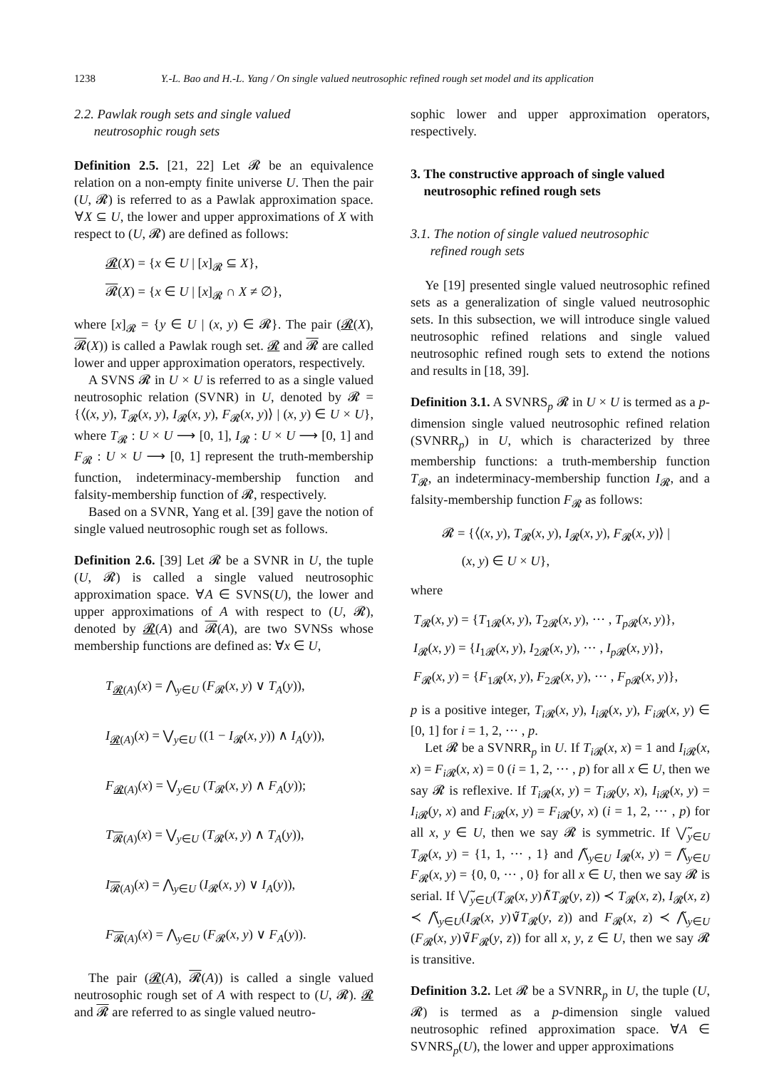1238 Y.-L. Bao and H.-L. Yang / On single valued neutrosophic refined rough set model and its application
2.2. Pawlak rough sets and single valued
neutrosophic rough sets
Definition 2.5. [21, 22] Let 𝓡 be an equivalence relation on a non-empty finite universe U. Then the pair (U, 𝓡) is referred to as a Pawlak approximation space. ∀X ⊆ U, the lower and upper approximations of X with respect to (U, 𝓡) are defined as follows:
𝓡(X) = {x ∈ U | [x]<sub>𝓡</sub> ⊆ X},
𝓡(X) = {x ∈ U | [x]<sub>𝓡</sub> ∩ X ≠ ∅},
where [x]<sub>𝓡</sub> = {y ∈ U | (x, y) ∈ 𝓡}. The pair (𝓡(X), 𝓡(X)) is called a Pawlak rough set. 𝓡 and 𝓡 are called lower and upper approximation operators, respectively.
A SVNS 𝓡 in U × U is referred to as a single valued neutrosophic relation (SVNR) in U, denoted by 𝓡 = {⟨(x, y), T<sub>𝓡</sub>(x, y), I<sub>𝓡</sub>(x, y), F<sub>𝓡</sub>(x, y)⟩ | (x, y) ∈ U × U}, where T<sub>𝓡</sub> : U × U ⟶ [0, 1], I<sub>𝓡</sub> : U × U ⟶ [0, 1] and F<sub>𝓡</sub> : U × U ⟶ [0, 1] represent the truth-membership function, indeterminacy-membership function and falsity-membership function of 𝓡, respectively.
Based on a SVNR, Yang et al. [39] gave the notion of single valued neutrosophic rough set as follows.
Definition 2.6. [39] Let 𝓡 be a SVNR in U, the tuple (U, 𝓡) is called a single valued neutrosophic approximation space. ∀A ∈ SVNS(U), the lower and upper approximations of A with respect to (U, 𝓡), denoted by 𝓡(A) and 𝓡(A), are two SVNSs whose membership functions are defined as: ∀x ∈ U,
T<sub>𝓡(A)</sub>(x) = ⋀<sub>y∈U</sub> (F<sub>𝓡</sub>(x, y) ∨ T<sub>A</sub>(y)),
I<sub>𝓡(A)</sub>(x) = ⋁<sub>y∈U</sub> ((1 − I<sub>𝓡</sub>(x, y)) ∧ I<sub>A</sub>(y)),
F<sub>𝓡(A)</sub>(x) = ⋁<sub>y∈U</sub> (T<sub>𝓡</sub>(x, y) ∧ F<sub>A</sub>(y));
T<sub>𝓡(A)</sub>(x) = ⋁<sub>y∈U</sub> (T<sub>𝓡</sub>(x, y) ∧ T<sub>A</sub>(y)),
I<sub>𝓡(A)</sub>(x) = ⋀<sub>y∈U</sub> (I<sub>𝓡</sub>(x, y) ∨ I<sub>A</sub>(y)),
F<sub>𝓡(A)</sub>(x) = ⋀<sub>y∈U</sub> (F<sub>𝓡</sub>(x, y) ∨ F<sub>A</sub>(y)).
The pair (𝓡(A), 𝓡(A)) is called a single valued neutrosophic rough set of A with respect to (U, 𝓡). 𝓡 and 𝓡 are referred to as single valued neutro-
sophic lower and upper approximation operators, respectively.
3. The constructive approach of single valued
neutrosophic refined rough sets
3.1. The notion of single valued neutrosophic
refined rough sets
Ye [19] presented single valued neutrosophic refined sets as a generalization of single valued neutrosophic sets. In this subsection, we will introduce single valued neutrosophic refined relations and single valued neutrosophic refined rough sets to extend the notions and results in [18, 39].
Definition 3.1. A SVNRS<sub>p</sub> 𝓡 in U × U is termed as a p-dimension single valued neutrosophic refined relation (SVNRR<sub>p</sub>) in U, which is characterized by three membership functions: a truth-membership function T<sub>𝓡</sub>, an indeterminacy-membership function I<sub>𝓡</sub>, and a falsity-membership function F<sub>𝓡</sub> as follows:
𝓡 = {⟨(x, y), T<sub>𝓡</sub>(x, y), I<sub>𝓡</sub>(x, y), F<sub>𝓡</sub>(x, y)⟩ |
(x, y) ∈ U × U},
where
T<sub>𝓡</sub>(x, y) = {T<sub>1𝓡</sub>(x, y), T<sub>2𝓡</sub>(x, y), ··· , T<sub>p 𝓡</sub>(x, y)},
I<sub>𝓡</sub>(x, y) = {I<sub>1𝓡</sub>(x, y), I<sub>2𝓡</sub>(x, y), ··· , I<sub>p 𝓡</sub>(x, y)},
F<sub>𝓡</sub>(x, y) = {F<sub>1𝓡</sub>(x, y), F<sub>2𝓡</sub>(x, y), ··· , F<sub>p 𝓡</sub>(x, y)},
p is a positive integer, T<sub>i 𝓡</sub>(x, y), I<sub>i 𝓡</sub>(x, y), F<sub>i 𝓡</sub>(x, y) ∈ [0, 1] for i = 1, 2, ··· , p.
Let 𝓡 be a SVNRR<sub>p</sub> in U. If T<sub>i 𝓡</sub>(x, x) = 1 and I<sub>i 𝓡</sub>(x, x) = F<sub>i 𝓡</sub>(x, x) = 0 (i = 1, 2, ··· , p) for all x ∈ U, then we say 𝓡 is reflexive. If T<sub>i 𝓡</sub>(x, y) = T<sub>i 𝓡</sub>(y, x), I<sub>i 𝓡</sub>(x, y) = I<sub>i 𝓡</sub>(y, x) and F<sub>i 𝓡</sub>(x, y) = F<sub>i 𝓡</sub>(y, x) (i = 1, 2, ··· , p) for all x, y ∈ U, then we say 𝓡 is symmetric. If ⋁̃<sub>y∈U</sub> T<sub>𝓡</sub>(x, y) = {1, 1, ··· , 1} and ⋀̃<sub>y∈U</sub> I<sub>𝓡</sub>(x, y) = ⋀̃<sub>y∈U</sub> F<sub>𝓡</sub>(x, y) = {0, 0, ··· , 0} for all x ∈ U, then we say 𝓡 is serial. If ⋁̃<sub>y∈U</sub>(T<sub>𝓡</sub>(x, y)∧̃T<sub>𝓡</sub>(y, z)) ≺ T<sub>𝓡</sub>(x, z), I<sub>𝓡</sub>(x, z) ≺ ⋀̃<sub>y∈U</sub>(I<sub>𝓡</sub>(x, y)∨̃T<sub>𝓡</sub>(y, z)) and F<sub>𝓡</sub>(x, z) ≺ ⋀̃<sub>y∈U</sub> (F<sub>𝓡</sub>(x, y)∨̃F<sub>𝓡</sub>(y, z)) for all x, y, z ∈ U, then we say 𝓡 is transitive.
Definition 3.2. Let 𝓡 be a SVNRR<sub>p</sub> in U, the tuple (U, 𝓡) is termed as a p-dimension single valued neutrosophic refined approximation space. ∀A ∈ SVNRS<sub>p</sub>(U), the lower and upper approximations